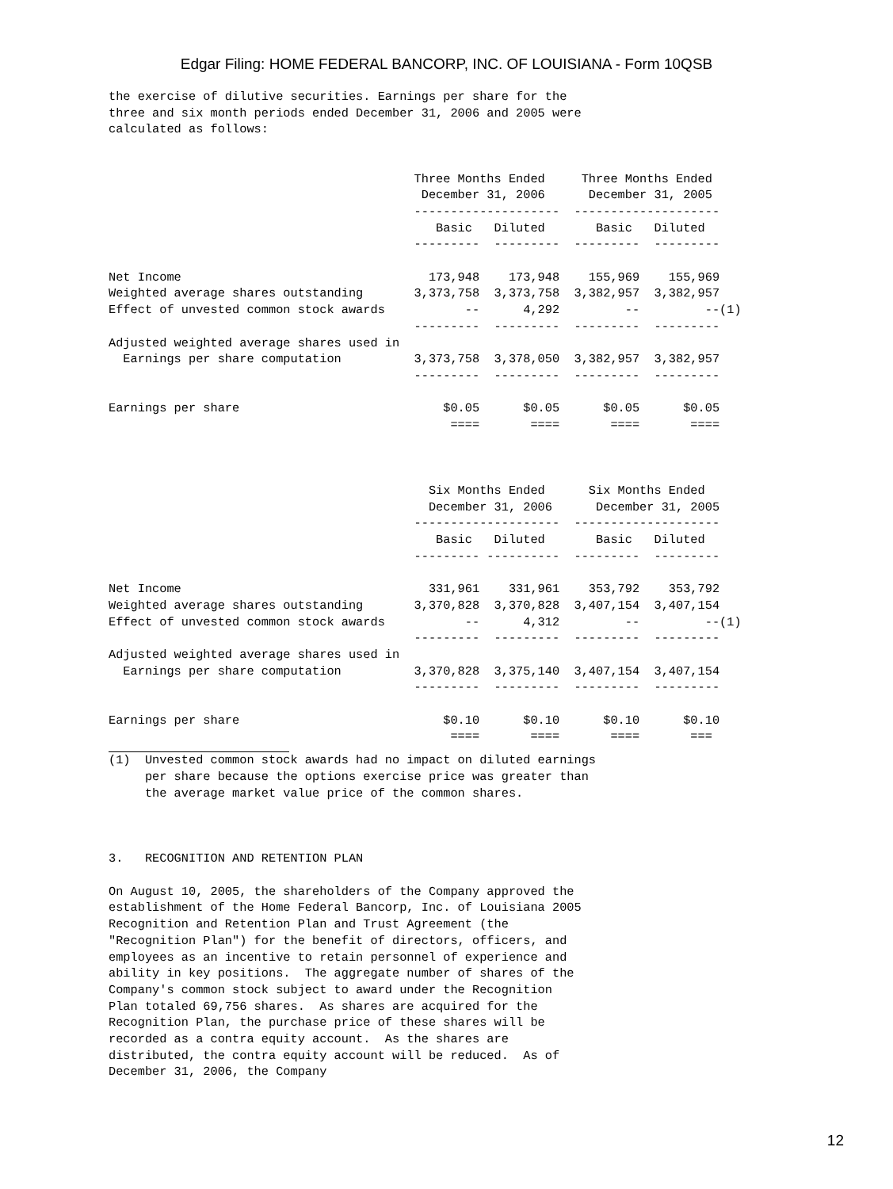Edgar Filing: HOME FEDERAL BANCORP, INC. OF LOUISIANA - Form 10QSB
the exercise of dilutive securities. Earnings per share for the
three and six month periods ended December 31, 2006 and 2005 were
calculated as follows:
                                          Three Months Ended     Three Months Ended
                                           December 31, 2006      December 31, 2005
                                          --------------------  --------------------
                                             Basic   Diluted       Basic   Diluted
                                          ---------  ---------  ---------  ---------

Net Income                                  173,948    173,948    155,969    155,969
Weighted average shares outstanding       3,373,758  3,373,758  3,382,957  3,382,957
Effect of unvested common stock awards           --      4,292         --         --(1)
                                          ---------  ---------  ---------  ---------
Adjusted weighted average shares used in
  Earnings per share computation          3,373,758  3,378,050  3,382,957  3,382,957
                                          ---------  ---------  ---------  ---------

Earnings per share                            $0.05      $0.05      $0.05      $0.05
                                               ====       ====       ====       ====



                                            Six Months Ended      Six Months Ended
                                            December 31, 2006      December 31, 2005
                                          --------------------  --------------------
                                             Basic   Diluted       Basic   Diluted
                                          --------- ----------  ---------  ---------

Net Income                                  331,961    331,961    353,792    353,792
Weighted average shares outstanding       3,370,828  3,370,828  3,407,154  3,407,154
Effect of unvested common stock awards           --      4,312         --         --(1)
                                          ---------  ---------  ---------  ---------
Adjusted weighted average shares used in
  Earnings per share computation          3,370,828  3,375,140  3,407,154  3,407,154
                                          ---------  ---------  ---------  ---------

Earnings per share                            $0.10      $0.10      $0.10      $0.10
                                               ====       ====       ====       ===
(1)  Unvested common stock awards had no impact on diluted earnings
     per share because the options exercise price was greater than
     the average market value price of the common shares.



3.   RECOGNITION AND RETENTION PLAN

On August 10, 2005, the shareholders of the Company approved the
establishment of the Home Federal Bancorp, Inc. of Louisiana 2005
Recognition and Retention Plan and Trust Agreement (the
"Recognition Plan") for the benefit of directors, officers, and
employees as an incentive to retain personnel of experience and
ability in key positions.  The aggregate number of shares of the
Company's common stock subject to award under the Recognition
Plan totaled 69,756 shares.  As shares are acquired for the
Recognition Plan, the purchase price of these shares will be
recorded as a contra equity account.  As the shares are
distributed, the contra equity account will be reduced.  As of
December 31, 2006, the Company
12